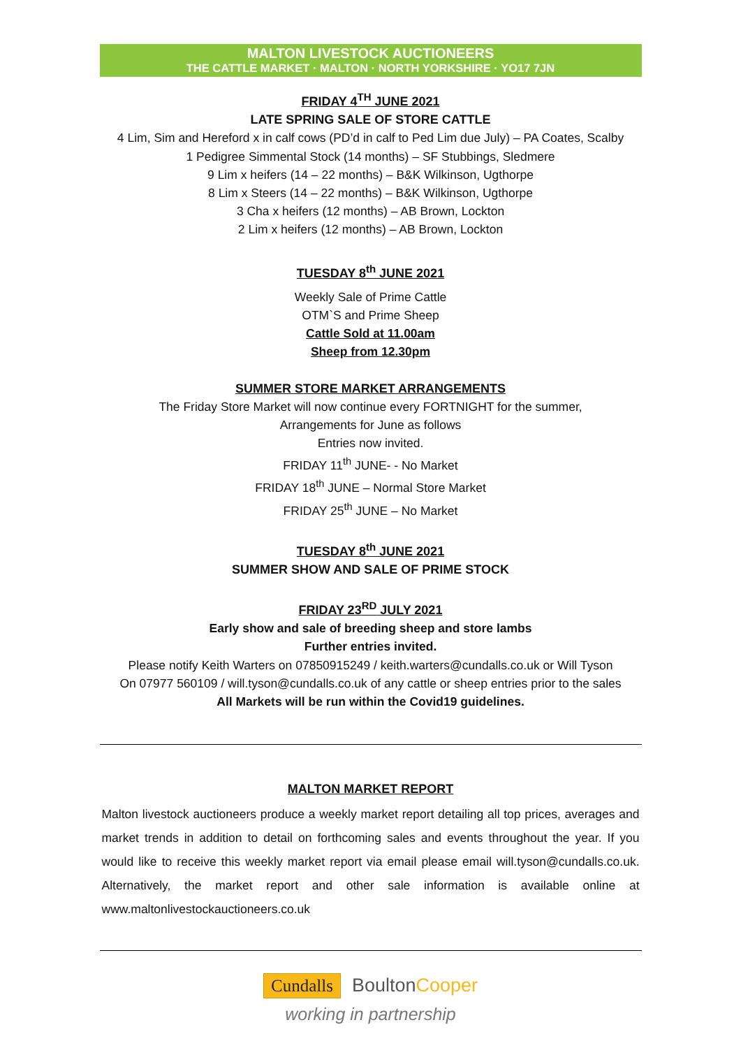MALTON LIVESTOCK AUCTIONEERS
THE CATTLE MARKET · MALTON · NORTH YORKSHIRE · YO17 7JN
FRIDAY 4<sup>TH</sup> JUNE 2021
LATE SPRING SALE OF STORE CATTLE
4 Lim, Sim and Hereford x in calf cows (PD’d in calf to Ped Lim due July) – PA Coates, Scalby
1 Pedigree Simmental Stock (14 months) – SF Stubbings, Sledmere
9 Lim x heifers (14 – 22 months) – B&K Wilkinson, Ugthorpe
8 Lim x Steers (14 – 22 months) – B&K Wilkinson, Ugthorpe
3 Cha x heifers (12 months) – AB Brown, Lockton
2 Lim x heifers (12 months) – AB Brown, Lockton
TUESDAY 8<sup>th</sup> JUNE 2021
Weekly Sale of Prime Cattle
OTM`S and Prime Sheep
Cattle Sold at 11.00am
Sheep from 12.30pm
SUMMER STORE MARKET ARRANGEMENTS
The Friday Store Market will now continue every FORTNIGHT for the summer,
Arrangements for June as follows
Entries now invited.
FRIDAY 11<sup>th</sup> JUNE- - No Market
FRIDAY 18<sup>th</sup> JUNE – Normal Store Market
FRIDAY 25<sup>th</sup> JUNE – No Market
TUESDAY 8<sup>th</sup> JUNE 2021
SUMMER SHOW AND SALE OF PRIME STOCK
FRIDAY 23<sup>RD</sup> JULY 2021
Early show and sale of breeding sheep and store lambs
Further entries invited.
Please notify Keith Warters on 07850915249 / keith.warters@cundalls.co.uk or Will Tyson
On 07977 560109 / will.tyson@cundalls.co.uk of any cattle or sheep entries prior to the sales
All Markets will be run within the Covid19 guidelines.
MALTON MARKET REPORT
Malton livestock auctioneers produce a weekly market report detailing all top prices, averages and market trends in addition to detail on forthcoming sales and events throughout the year. If you would like to receive this weekly market report via email please email will.tyson@cundalls.co.uk. Alternatively, the market report and other sale information is available online at www.maltonlivestockauctioneers.co.uk
Cundalls BoultonCooper
working in partnership